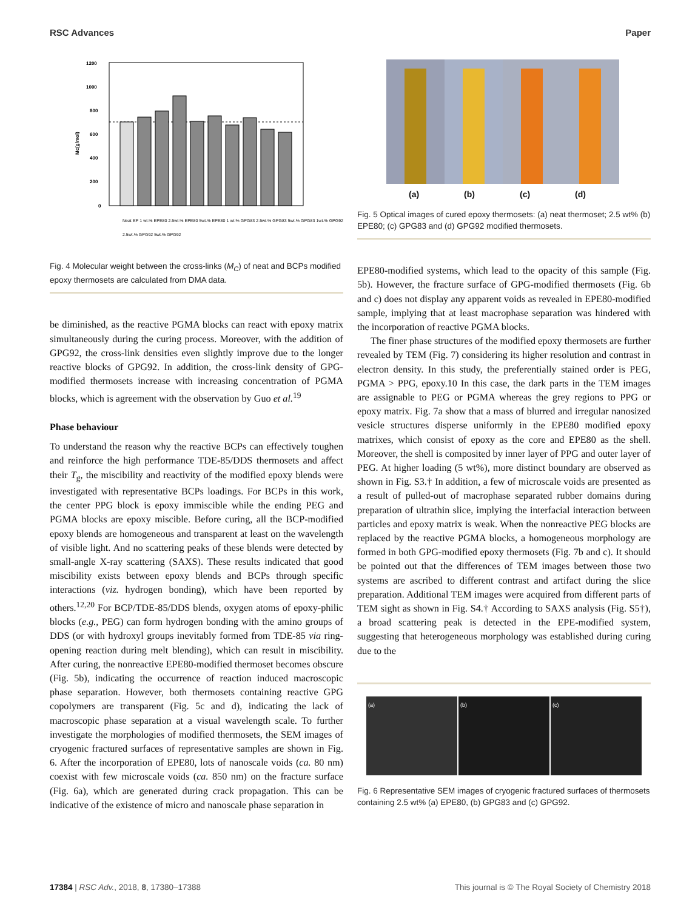RSC Advances Paper
1200
1000
800
600
400
200
0
Mc(g/mol)
Neat EP 1 wt.% EPE80 2.5wt.% EPE80 5wt.% EPE80 1 wt.% GPG83 2.5wt.% GPG83 5wt.% GPG83 1wt.% GPG92 2.5wt.% GPG92 5wt.% GPG92
Fig. 4 Molecular weight between the cross-links (M<sub>C</sub>) of neat and BCPs modified epoxy thermosets are calculated from DMA data.
be diminished, as the reactive PGMA blocks can react with epoxy matrix simultaneously during the curing process. Moreover, with the addition of GPG92, the cross-link densities even slightly improve due to the longer reactive blocks of GPG92. In addition, the cross-link density of GPG-modified thermosets increase with increasing concentration of PGMA blocks, which is agreement with the observation by Guo et al.<sup>19</sup>
Phase behaviour
To understand the reason why the reactive BCPs can effectively toughen and reinforce the high performance TDE-85/DDS thermosets and affect their T<sub>g</sub>, the miscibility and reactivity of the modified epoxy blends were investigated with representative BCPs loadings. For BCPs in this work, the center PPG block is epoxy immiscible while the ending PEG and PGMA blocks are epoxy miscible. Before curing, all the BCP-modified epoxy blends are homogeneous and transparent at least on the wavelength of visible light. And no scattering peaks of these blends were detected by small-angle X-ray scattering (SAXS). These results indicated that good miscibility exists between epoxy blends and BCPs through specific interactions (viz. hydrogen bonding), which have been reported by others.<sup>12,20</sup> For BCP/TDE-85/DDS blends, oxygen atoms of epoxy-philic blocks (e.g., PEG) can form hydrogen bonding with the amino groups of DDS (or with hydroxyl groups inevitably formed from TDE-85 via ring-opening reaction during melt blending), which can result in miscibility. After curing, the nonreactive EPE80-modified thermoset becomes obscure (Fig. 5b), indicating the occurrence of reaction induced macroscopic phase separation. However, both thermosets containing reactive GPG copolymers are transparent (Fig. 5c and d), indicating the lack of macroscopic phase separation at a visual wavelength scale. To further investigate the morphologies of modified thermosets, the SEM images of cryogenic fractured surfaces of representative samples are shown in Fig. 6. After the incorporation of EPE80, lots of nanoscale voids (ca. 80 nm) coexist with few microscale voids (ca. 850 nm) on the fracture surface (Fig. 6a), which are generated during crack propagation. This can be indicative of the existence of micro and nanoscale phase separation in
(a) (b) (c) (d)
Fig. 5 Optical images of cured epoxy thermosets: (a) neat thermoset; 2.5 wt% (b) EPE80; (c) GPG83 and (d) GPG92 modified thermosets.
EPE80-modified systems, which lead to the opacity of this sample (Fig. 5b). However, the fracture surface of GPG-modified thermosets (Fig. 6b and c) does not display any apparent voids as revealed in EPE80-modified sample, implying that at least macrophase separation was hindered with the incorporation of reactive PGMA blocks.
The finer phase structures of the modified epoxy thermosets are further revealed by TEM (Fig. 7) considering its higher resolution and contrast in electron density. In this study, the preferentially stained order is PEG, PGMA > PPG, epoxy.10 In this case, the dark parts in the TEM images are assignable to PEG or PGMA whereas the grey regions to PPG or epoxy matrix. Fig. 7a show that a mass of blurred and irregular nanosized vesicle structures disperse uniformly in the EPE80 modified epoxy matrixes, which consist of epoxy as the core and EPE80 as the shell. Moreover, the shell is composited by inner layer of PPG and outer layer of PEG. At higher loading (5 wt%), more distinct boundary are observed as shown in Fig. S3.† In addition, a few of microscale voids are presented as a result of pulled-out of macrophase separated rubber domains during preparation of ultrathin slice, implying the interfacial interaction between particles and epoxy matrix is weak. When the nonreactive PEG blocks are replaced by the reactive PGMA blocks, a homogeneous morphology are formed in both GPG-modified epoxy thermosets (Fig. 7b and c). It should be pointed out that the differences of TEM images between those two systems are ascribed to different contrast and artifact during the slice preparation. Additional TEM images were acquired from different parts of TEM sight as shown in Fig. S4.† According to SAXS analysis (Fig. S5†), a broad scattering peak is detected in the EPE-modified system, suggesting that heterogeneous morphology was established during curing due to the
(a) (b) (c)
Fig. 6 Representative SEM images of cryogenic fractured surfaces of thermosets containing 2.5 wt% (a) EPE80, (b) GPG83 and (c) GPG92.
17384 | RSC Adv., 2018, 8, 17380–17388 This journal is © The Royal Society of Chemistry 2018